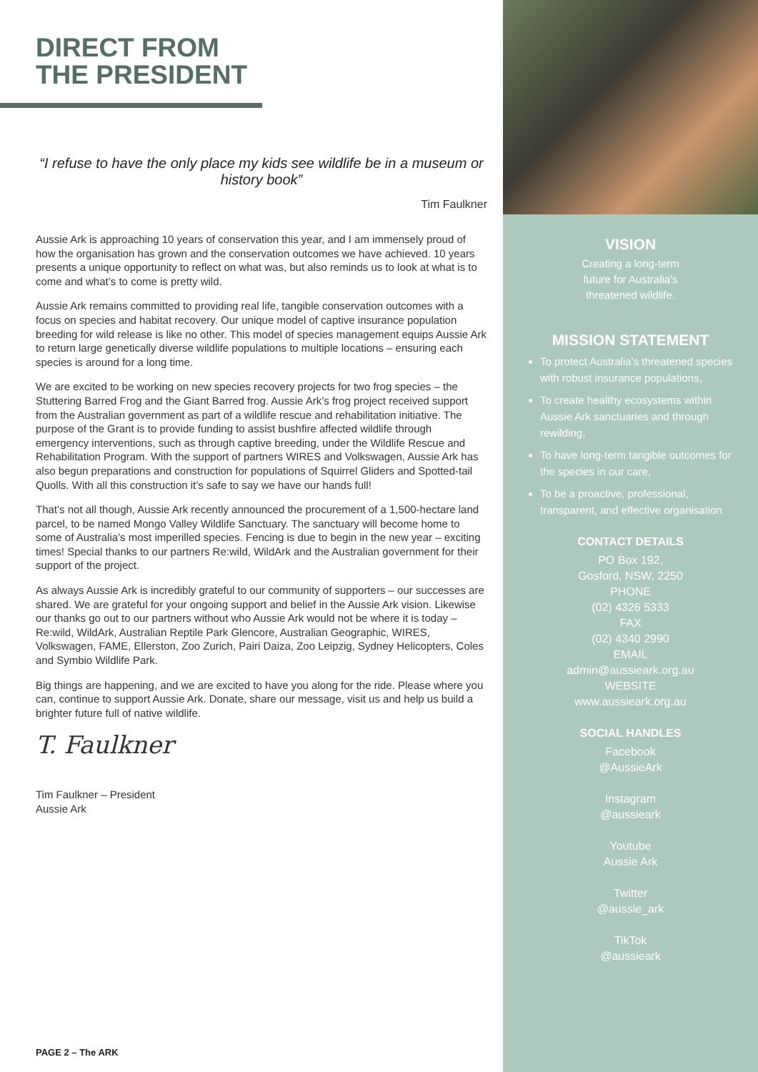DIRECT FROM
THE PRESIDENT
“I refuse to have the only place my kids see wildlife be in a museum or history book”
Tim Faulkner
Aussie Ark is approaching 10 years of conservation this year, and I am immensely proud of how the organisation has grown and the conservation outcomes we have achieved. 10 years presents a unique opportunity to reflect on what was, but also reminds us to look at what is to come and what’s to come is pretty wild.
Aussie Ark remains committed to providing real life, tangible conservation outcomes with a focus on species and habitat recovery. Our unique model of captive insurance population breeding for wild release is like no other. This model of species management equips Aussie Ark to return large genetically diverse wildlife populations to multiple locations – ensuring each species is around for a long time.
We are excited to be working on new species recovery projects for two frog species – the Stuttering Barred Frog and the Giant Barred frog. Aussie Ark’s frog project received support from the Australian government as part of a wildlife rescue and rehabilitation initiative. The purpose of the Grant is to provide funding to assist bushfire affected wildlife through emergency interventions, such as through captive breeding, under the Wildlife Rescue and Rehabilitation Program. With the support of partners WIRES and Volkswagen, Aussie Ark has also begun preparations and construction for populations of Squirrel Gliders and Spotted-tail Quolls. With all this construction it’s safe to say we have our hands full!
That’s not all though, Aussie Ark recently announced the procurement of a 1,500-hectare land parcel, to be named Mongo Valley Wildlife Sanctuary. The sanctuary will become home to some of Australia’s most imperilled species. Fencing is due to begin in the new year – exciting times! Special thanks to our partners Re:wild, WildArk and the Australian government for their support of the project.
As always Aussie Ark is incredibly grateful to our community of supporters – our successes are shared. We are grateful for your ongoing support and belief in the Aussie Ark vision. Likewise our thanks go out to our partners without who Aussie Ark would not be where it is today – Re:wild, WildArk, Australian Reptile Park Glencore, Australian Geographic, WIRES, Volkswagen, FAME, Ellerston, Zoo Zurich, Pairi Daiza, Zoo Leipzig, Sydney Helicopters, Coles and Symbio Wildlife Park.
Big things are happening, and we are excited to have you along for the ride. Please where you can, continue to support Aussie Ark. Donate, share our message, visit us and help us build a brighter future full of native wildlife.
T. Faulkner
Tim Faulkner – President
Aussie Ark
PAGE 2 – The ARK
VISION
Creating a long-term
future for Australia's
threatened wildlife.
MISSION STATEMENT
To protect Australia’s threatened species with robust insurance populations,
To create healthy ecosystems within Aussie Ark sanctuaries and through rewilding,
To have long-term tangible outcomes for the species in our care,
To be a proactive, professional, transparent, and effective organisation
CONTACT DETAILS
PO Box 192,
Gosford, NSW, 2250
PHONE
(02) 4326 5333
FAX
(02) 4340 2990
EMAIL
admin@aussieark.org.au
WEBSITE
www.aussieark.org.au
SOCIAL HANDLES
Facebook
@AussieArk
Instagram
@aussieark
Youtube
Aussie Ark
Twitter
@aussie_ark
TikTok
@aussieark